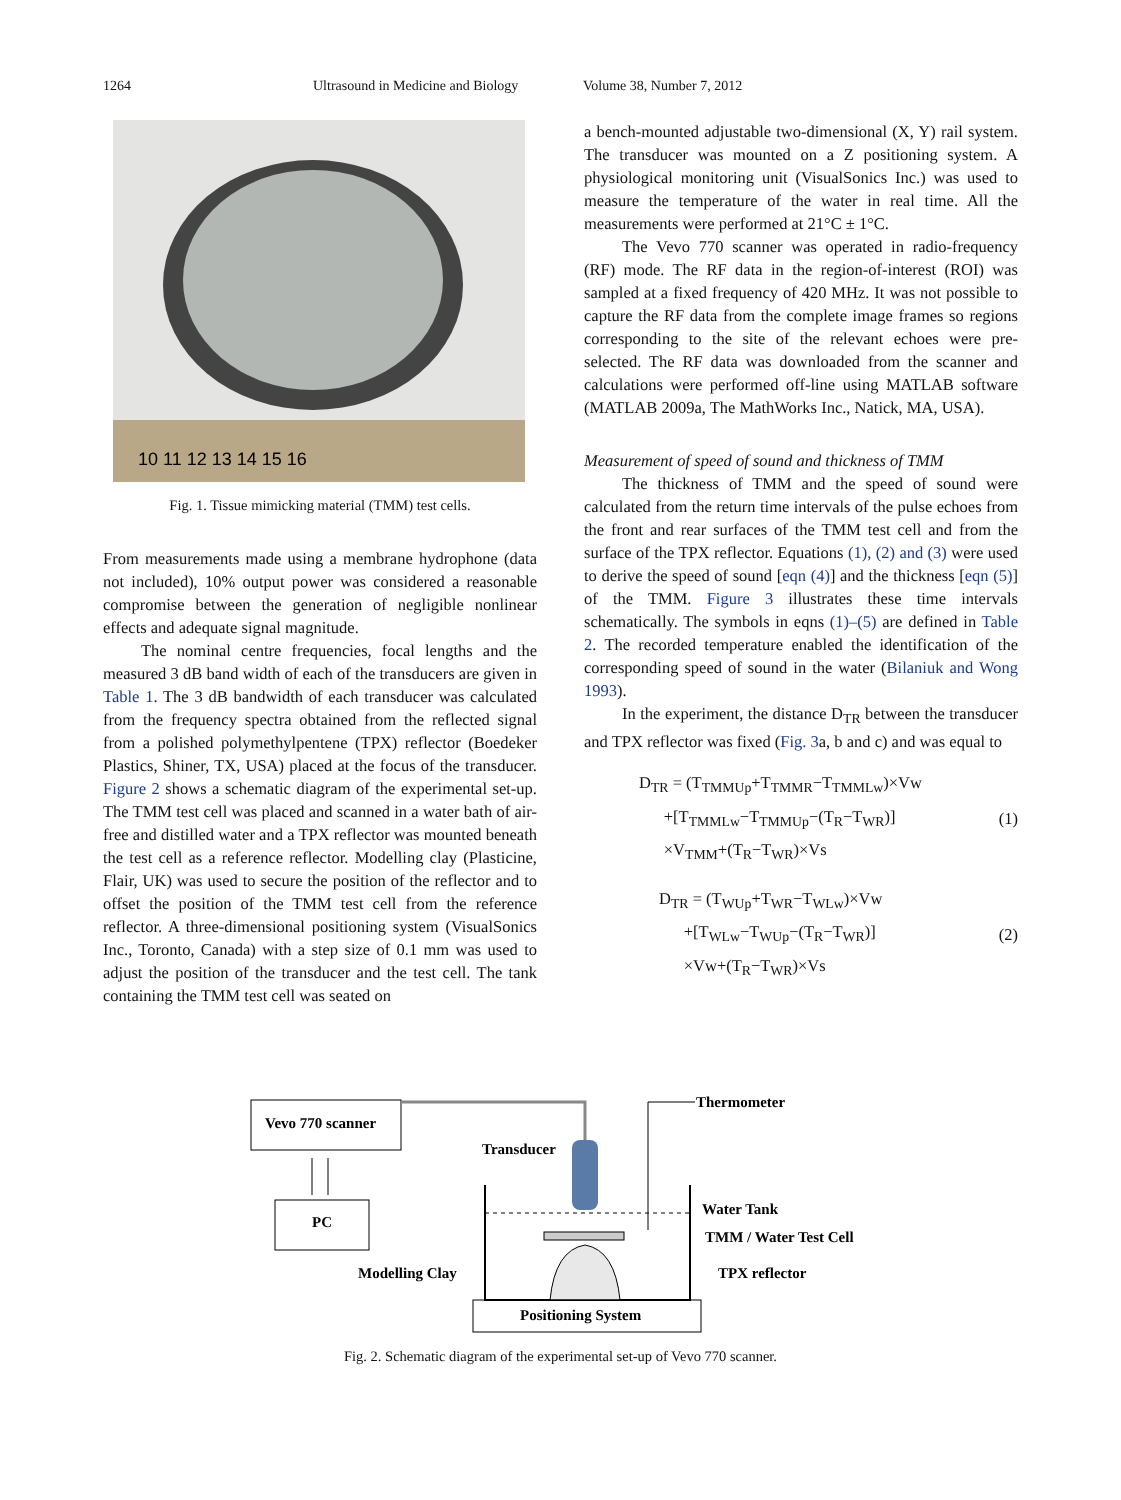1264 Ultrasound in Medicine and Biology Volume 38, Number 7, 2012
10 11 12 13 14 15 16
Fig. 1. Tissue mimicking material (TMM) test cells.
From measurements made using a membrane hydrophone (data not included), 10% output power was considered a reasonable compromise between the generation of negligible nonlinear effects and adequate signal magnitude.
The nominal centre frequencies, focal lengths and the measured 3 dB band width of each of the transducers are given in Table 1. The 3 dB bandwidth of each transducer was calculated from the frequency spectra obtained from the reflected signal from a polished polymethylpentene (TPX) reflector (Boedeker Plastics, Shiner, TX, USA) placed at the focus of the transducer. Figure 2 shows a schematic diagram of the experimental set-up. The TMM test cell was placed and scanned in a water bath of air-free and distilled water and a TPX reflector was mounted beneath the test cell as a reference reflector. Modelling clay (Plasticine, Flair, UK) was used to secure the position of the reflector and to offset the position of the TMM test cell from the reference reflector. A three-dimensional positioning system (VisualSonics Inc., Toronto, Canada) with a step size of 0.1 mm was used to adjust the position of the transducer and the test cell. The tank containing the TMM test cell was seated on
a bench-mounted adjustable two-dimensional (X, Y) rail system. The transducer was mounted on a Z positioning system. A physiological monitoring unit (VisualSonics Inc.) was used to measure the temperature of the water in real time. All the measurements were performed at 21°C ± 1°C.
The Vevo 770 scanner was operated in radio-frequency (RF) mode. The RF data in the region-of-interest (ROI) was sampled at a fixed frequency of 420 MHz. It was not possible to capture the RF data from the complete image frames so regions corresponding to the site of the relevant echoes were pre-selected. The RF data was downloaded from the scanner and calculations were performed off-line using MATLAB software (MATLAB 2009a, The MathWorks Inc., Natick, MA, USA).
Measurement of speed of sound and thickness of TMM
The thickness of TMM and the speed of sound were calculated from the return time intervals of the pulse echoes from the front and rear surfaces of the TMM test cell and from the surface of the TPX reflector. Equations (1), (2) and (3) were used to derive the speed of sound [eqn (4)] and the thickness [eqn (5)] of the TMM. Figure 3 illustrates these time intervals schematically. The symbols in eqns (1)–(5) are defined in Table 2. The recorded temperature enabled the identification of the corresponding speed of sound in the water (Bilaniuk and Wong 1993).
In the experiment, the distance D<sub>TR</sub> between the transducer and TPX reflector was fixed (Fig. 3a, b and c) and was equal to
D<sub>TR</sub> = (T<sub>TMMUp</sub>+T<sub>TMMR</sub>−T<sub>TMMLw</sub>)×Vw
+[T<sub>TMMLw</sub>−T<sub>TMMUp</sub>−(T<sub>R</sub>−T<sub>WR</sub>)]
×V<sub>TMM</sub>+(T<sub>R</sub>−T<sub>WR</sub>)×Vs
(1)
D<sub>TR</sub> = (T<sub>WUp</sub>+T<sub>WR</sub>−T<sub>WLw</sub>)×Vw
+[T<sub>WLw</sub>−T<sub>WUp</sub>−(T<sub>R</sub>−T<sub>WR</sub>)]
×Vw+(T<sub>R</sub>−T<sub>WR</sub>)×Vs
(2)
Vevo 770 scanner
PC
Transducer
Thermometer
Water Tank
TMM / Water Test Cell
TPX reflector
Modelling Clay
Positioning System
Fig. 2. Schematic diagram of the experimental set-up of Vevo 770 scanner.